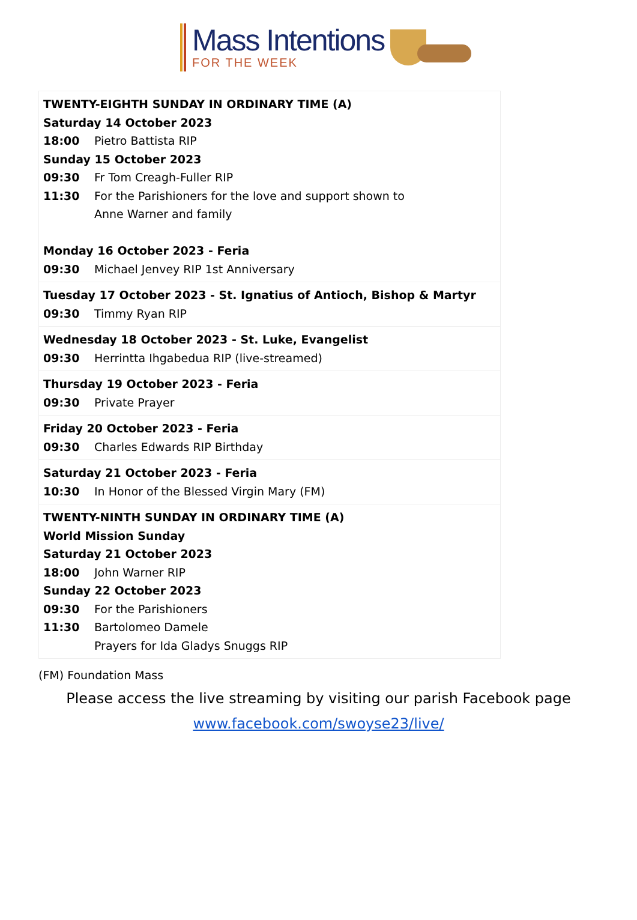Mass Intentions
FOR THE WEEK
| TWENTY-EIGHTH SUNDAY IN ORDINARY TIME (A) Saturday 14 October 2023 18:00 Pietro Battista RIP Sunday 15 October 2023 09:30 Fr Tom Creagh-Fuller RIP 11:30 For the Parishioners for the love and support shown to Anne Warner and family Monday 16 October 2023 - Feria 09:30 Michael Jenvey RIP 1st Anniversary |
| Tuesday 17 October 2023 - St. Ignatius of Antioch, Bishop & Martyr 09:30 Timmy Ryan RIP |
| Wednesday 18 October 2023 - St. Luke, Evangelist 09:30 Herrintta Ihgabedua RIP (live-streamed) |
| Thursday 19 October 2023 - Feria 09:30 Private Prayer |
| Friday 20 October 2023 - Feria 09:30 Charles Edwards RIP Birthday |
| Saturday 21 October 2023 - Feria 10:30 In Honor of the Blessed Virgin Mary (FM) |
| TWENTY-NINTH SUNDAY IN ORDINARY TIME (A) World Mission Sunday Saturday 21 October 2023 18:00 John Warner RIP Sunday 22 October 2023 09:30 For the Parishioners 11:30 Bartolomeo Damele Prayers for Ida Gladys Snuggs RIP |
(FM) Foundation Mass
Please access the live streaming by visiting our parish Facebook page
www.facebook.com/swoyse23/live/